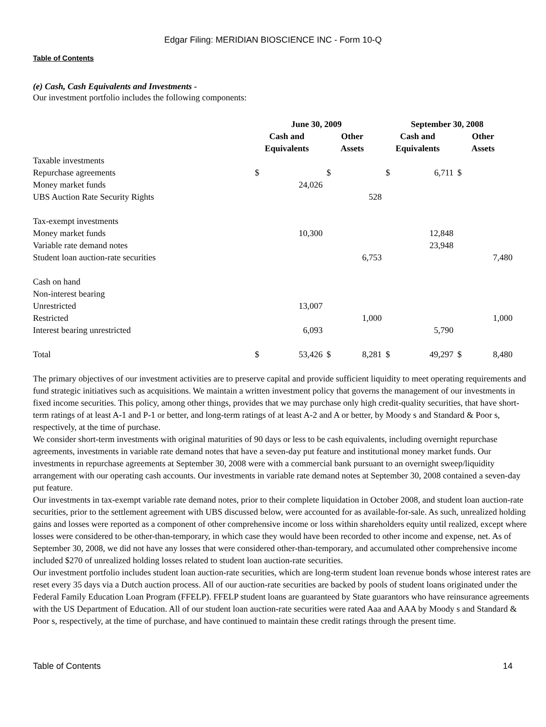Edgar Filing: MERIDIAN BIOSCIENCE INC - Form 10-Q
Table of Contents
(e) Cash, Cash Equivalents and Investments -
Our investment portfolio includes the following components:
| | June 30, 2009 | | | | September 30, 2008 | | | |
| | Cash and Equivalents | | Other Assets | | Cash and Equivalents | | Other Assets | |
| Taxable investments | | | | | | | | |
| Repurchase agreements | $ | | $ | | $ | 6,711 | $ | |
| Money market funds | | 24,026 | | | | | | |
| UBS Auction Rate Security Rights | | | | 528 | | | | |
| Tax-exempt investments | | | | | | | | |
| Money market funds | | 10,300 | | | | 12,848 | | |
| Variable rate demand notes | | | | | | 23,948 | | |
| Student loan auction-rate securities | | | | 6,753 | | | | 7,480 |
| Cash on hand | | | | | | | | |
| Non-interest bearing | | | | | | | | |
| Unrestricted | | 13,007 | | | | | | |
| Restricted | | | | 1,000 | | | | 1,000 |
| Interest bearing unrestricted | | 6,093 | | | | 5,790 | | |
| Total | $ | 53,426 | $ | 8,281 | $ | 49,297 | $ | 8,480 |
The primary objectives of our investment activities are to preserve capital and provide sufficient liquidity to meet operating requirements and fund strategic initiatives such as acquisitions. We maintain a written investment policy that governs the management of our investments in fixed income securities. This policy, among other things, provides that we may purchase only high credit-quality securities, that have short-term ratings of at least A-1 and P-1 or better, and long-term ratings of at least A-2 and A or better, by Moody s and Standard & Poor s, respectively, at the time of purchase.
We consider short-term investments with original maturities of 90 days or less to be cash equivalents, including overnight repurchase agreements, investments in variable rate demand notes that have a seven-day put feature and institutional money market funds. Our investments in repurchase agreements at September 30, 2008 were with a commercial bank pursuant to an overnight sweep/liquidity arrangement with our operating cash accounts. Our investments in variable rate demand notes at September 30, 2008 contained a seven-day put feature.
Our investments in tax-exempt variable rate demand notes, prior to their complete liquidation in October 2008, and student loan auction-rate securities, prior to the settlement agreement with UBS discussed below, were accounted for as available-for-sale. As such, unrealized holding gains and losses were reported as a component of other comprehensive income or loss within shareholders equity until realized, except where losses were considered to be other-than-temporary, in which case they would have been recorded to other income and expense, net. As of September 30, 2008, we did not have any losses that were considered other-than-temporary, and accumulated other comprehensive income included $270 of unrealized holding losses related to student loan auction-rate securities.
Our investment portfolio includes student loan auction-rate securities, which are long-term student loan revenue bonds whose interest rates are reset every 35 days via a Dutch auction process. All of our auction-rate securities are backed by pools of student loans originated under the Federal Family Education Loan Program (FFELP). FFELP student loans are guaranteed by State guarantors who have reinsurance agreements with the US Department of Education. All of our student loan auction-rate securities were rated Aaa and AAA by Moody s and Standard & Poor s, respectively, at the time of purchase, and have continued to maintain these credit ratings through the present time.
Table of Contents 14